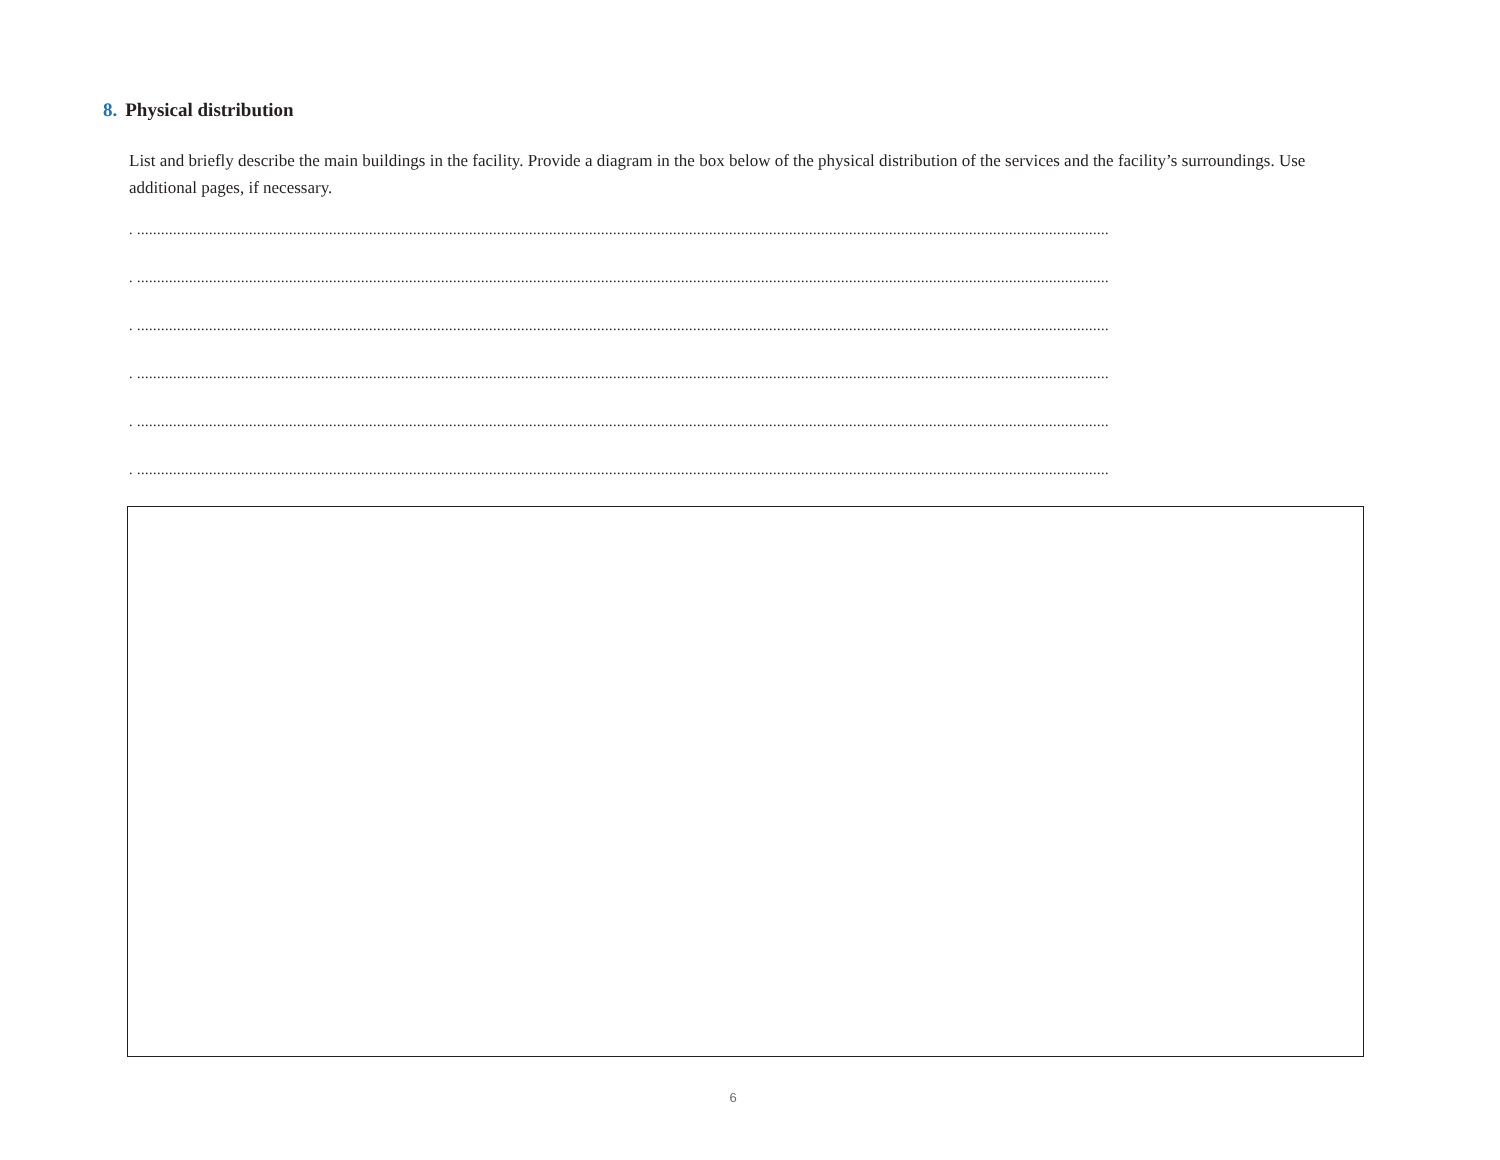8. Physical distribution
List and briefly describe the main buildings in the facility. Provide a diagram in the box below of the physical distribution of the services and the facility’s surroundings. Use additional pages, if necessary.
. ...................................................................................................................................................................................................................................................
. ...................................................................................................................................................................................................................................................
. ...................................................................................................................................................................................................................................................
. ...................................................................................................................................................................................................................................................
. ...................................................................................................................................................................................................................................................
. ...................................................................................................................................................................................................................................................
6